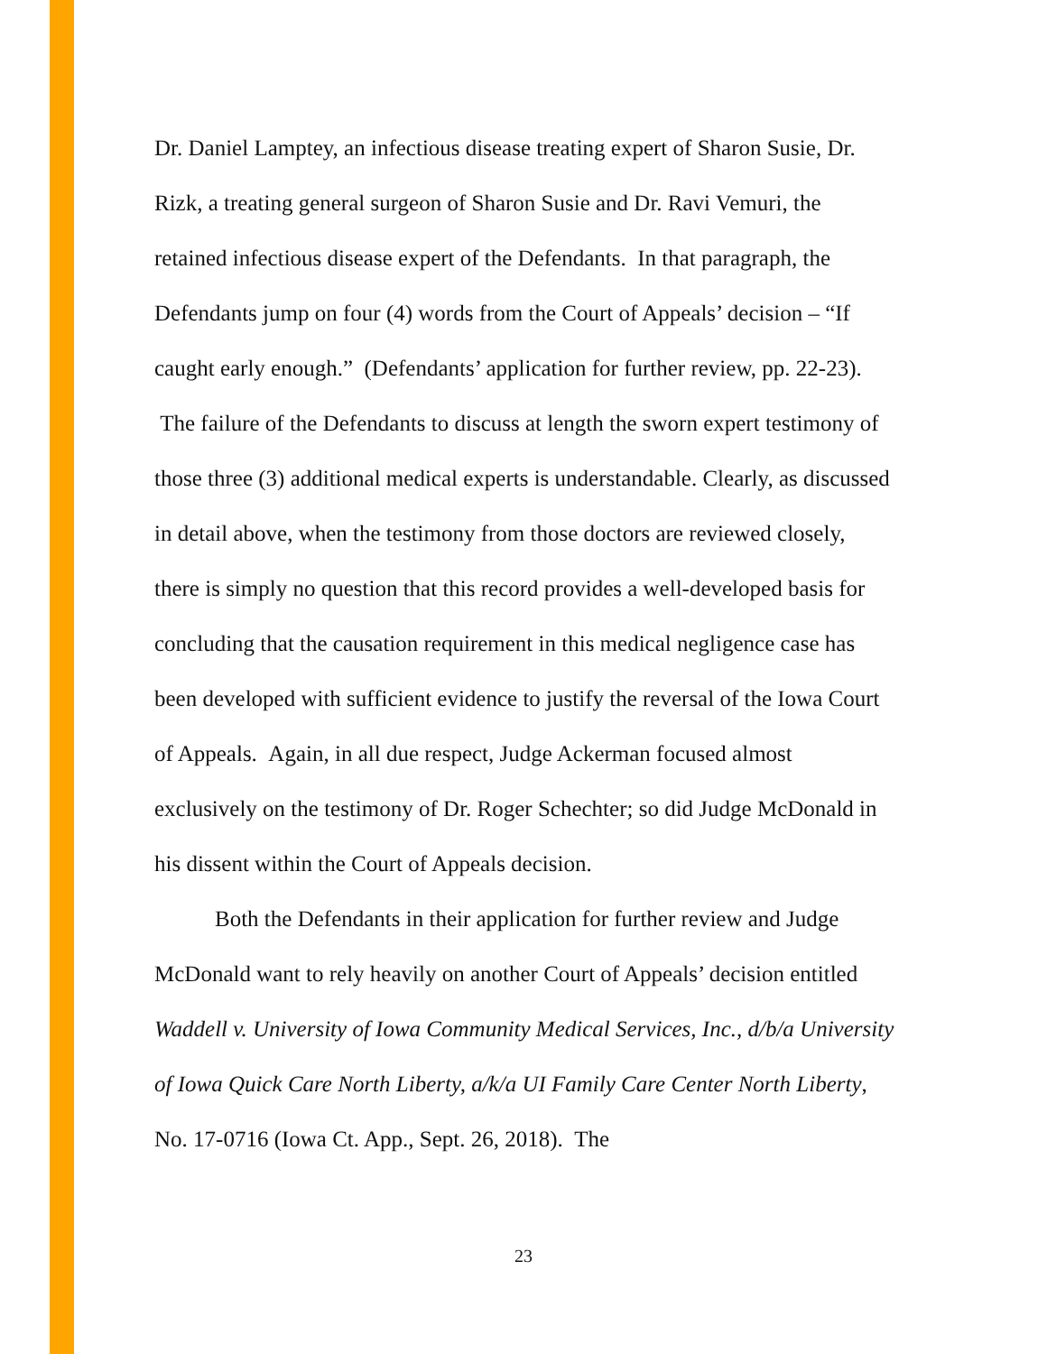Dr. Daniel Lamptey, an infectious disease treating expert of Sharon Susie, Dr. Rizk, a treating general surgeon of Sharon Susie and Dr. Ravi Vemuri, the retained infectious disease expert of the Defendants. In that paragraph, the Defendants jump on four (4) words from the Court of Appeals’ decision – “If caught early enough.” (Defendants’ application for further review, pp. 22-23). The failure of the Defendants to discuss at length the sworn expert testimony of those three (3) additional medical experts is understandable. Clearly, as discussed in detail above, when the testimony from those doctors are reviewed closely, there is simply no question that this record provides a well-developed basis for concluding that the causation requirement in this medical negligence case has been developed with sufficient evidence to justify the reversal of the Iowa Court of Appeals. Again, in all due respect, Judge Ackerman focused almost exclusively on the testimony of Dr. Roger Schechter; so did Judge McDonald in his dissent within the Court of Appeals decision.
Both the Defendants in their application for further review and Judge McDonald want to rely heavily on another Court of Appeals’ decision entitled Waddell v. University of Iowa Community Medical Services, Inc., d/b/a University of Iowa Quick Care North Liberty, a/k/a UI Family Care Center North Liberty, No. 17-0716 (Iowa Ct. App., Sept. 26, 2018). The
23